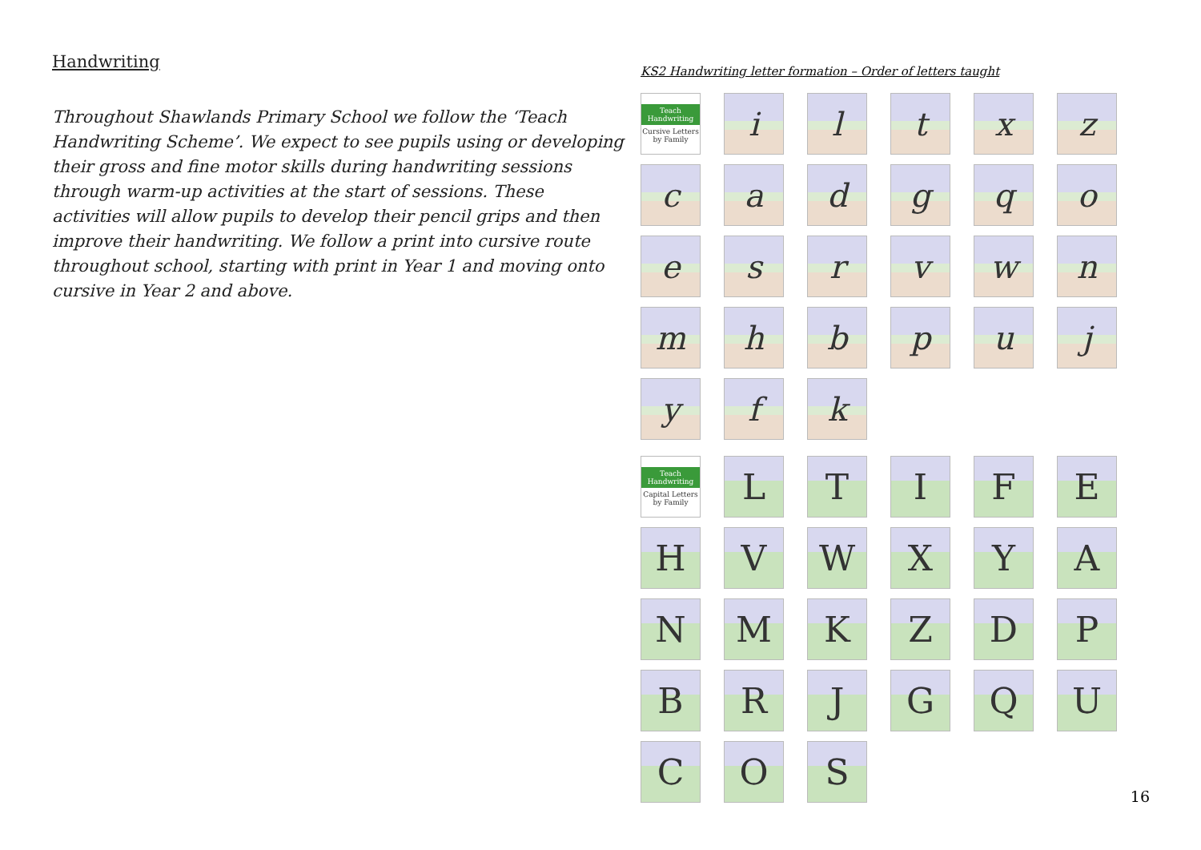Handwriting
Throughout Shawlands Primary School we follow the ‘Teach Handwriting Scheme’. We expect to see pupils using or developing their gross and fine motor skills during handwriting sessions through warm-up activities at the start of sessions. These activities will allow pupils to develop their pencil grips and then improve their handwriting. We follow a print into cursive route throughout school, starting with print in Year 1 and moving onto cursive in Year 2 and above.
KS2 Handwriting letter formation – Order of letters taught
Teach Handwriting
Cursive Letters by Family
i
l
t
x
z
c
a
d
g
q
o
e
s
r
v
w
n
m
h
b
p
u
j
y
f
k
Teach Handwriting
Capital Letters by Family
L
T
I
F
E
H
V
W
X
Y
A
N
M
K
Z
D
P
B
R
J
G
Q
U
C
O
S
16